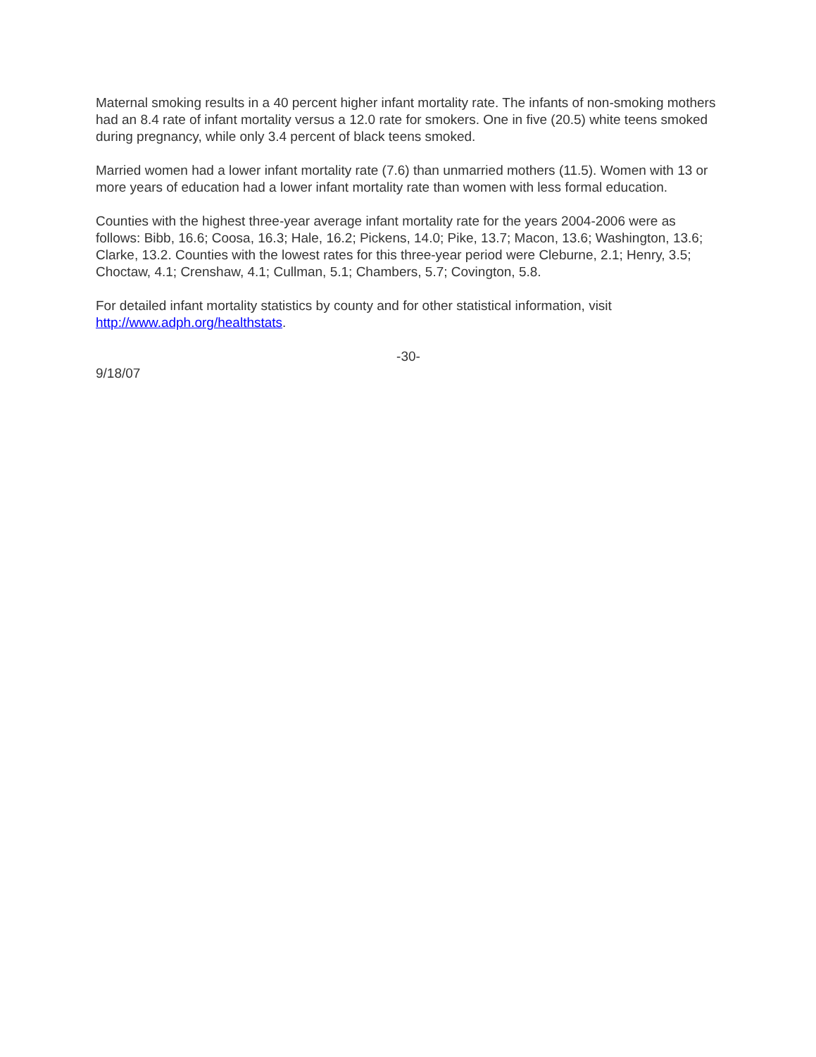Maternal smoking results in a 40 percent higher infant mortality rate. The infants of non-smoking mothers had an 8.4 rate of infant mortality versus a 12.0 rate for smokers. One in five (20.5) white teens smoked during pregnancy, while only 3.4 percent of black teens smoked.
Married women had a lower infant mortality rate (7.6) than unmarried mothers (11.5). Women with 13 or more years of education had a lower infant mortality rate than women with less formal education.
Counties with the highest three-year average infant mortality rate for the years 2004-2006 were as follows: Bibb, 16.6; Coosa, 16.3; Hale, 16.2; Pickens, 14.0; Pike, 13.7; Macon, 13.6; Washington, 13.6; Clarke, 13.2. Counties with the lowest rates for this three-year period were Cleburne, 2.1; Henry, 3.5; Choctaw, 4.1; Crenshaw, 4.1; Cullman, 5.1; Chambers, 5.7; Covington, 5.8.
For detailed infant mortality statistics by county and for other statistical information, visit http://www.adph.org/healthstats.
-30-
9/18/07